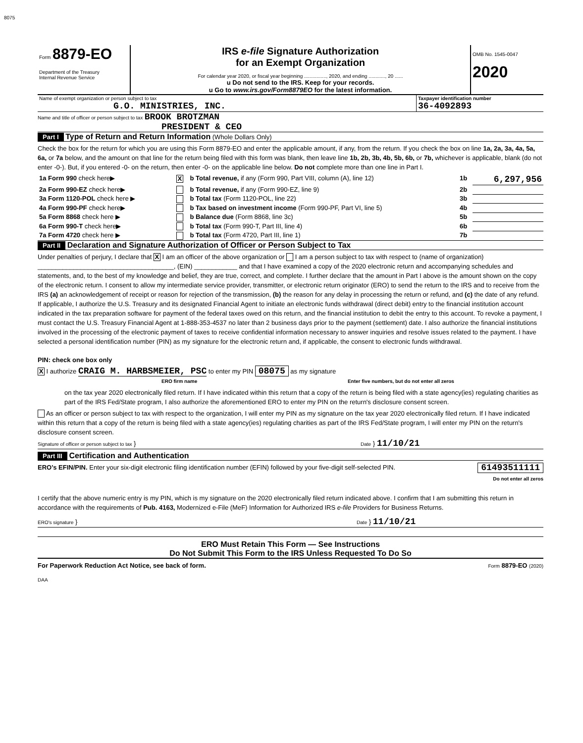8075
| Form 8879-EO Department of the Treasury Internal Revenue Service | IRS e-file Signature Authorization for an Exempt Organization For calendar year 2020, or fiscal year beginning ................, 2020, and ending ............, 20 ...... u Do not send to the IRS. Keep for your records. u Go to www.irs.gov/Form8879EO for the latest information. | OMB No. 1545-0047 2020 |
| Name of exempt organization or person subject to tax G.O. MINISTRIES, INC. | Taxpayer identification number 36-4092893 |
Name and title of officer or person subject to tax BROOK BROTZMAN
PRESIDENT & CEO
Part I Type of Return and Return Information (Whole Dollars Only)
Check the box for the return for which you are using this Form 8879-EO and enter the applicable amount, if any, from the return. If you check the box on line 1a, 2a, 3a, 4a, 5a, 6a, or 7a below, and the amount on that line for the return being filed with this form was blank, then leave line 1b, 2b, 3b, 4b, 5b, 6b, or 7b, whichever is applicable, blank (do not enter -0-). But, if you entered -0- on the return, then enter -0- on the applicable line below. Do not complete more than one line in Part I.
| 1a Form 990 check here▶ | X | b Total revenue, if any (Form 990, Part VIII, column (A), line 12) | 1b | 6,297,956 |
| 2a Form 990-EZ check here▶ | | b Total revenue, if any (Form 990-EZ, line 9) | 2b | |
| 3a Form 1120-POL check here ▶ | | b Total tax (Form 1120-POL, line 22) | 3b | |
| 4a Form 990-PF check here▶ | | b Tax based on investment income (Form 990-PF, Part VI, line 5) | 4b | |
| 5a Form 8868 check here ▶ | | b Balance due (Form 8868, line 3c) | 5b | |
| 6a Form 990-T check here▶ | | b Total tax (Form 990-T, Part III, line 4) | 6b | |
| 7a Form 4720 check here ▶ | | b Total tax (Form 4720, Part III, line 1) | 7b | |
Part II Declaration and Signature Authorization of Officer or Person Subject to Tax
Under penalties of perjury, I declare that X I am an officer of the above organization or I am a person subject to tax with respect to (name of organization) ______________________________________, (EIN) ____________ and that I have examined a copy of the 2020 electronic return and accompanying schedules and statements, and, to the best of my knowledge and belief, they are true, correct, and complete. I further declare that the amount in Part I above is the amount shown on the copy of the electronic return. I consent to allow my intermediate service provider, transmitter, or electronic return originator (ERO) to send the return to the IRS and to receive from the IRS (a) an acknowledgement of receipt or reason for rejection of the transmission, (b) the reason for any delay in processing the return or refund, and (c) the date of any refund. If applicable, I authorize the U.S. Treasury and its designated Financial Agent to initiate an electronic funds withdrawal (direct debit) entry to the financial institution account indicated in the tax preparation software for payment of the federal taxes owed on this return, and the financial institution to debit the entry to this account. To revoke a payment, I must contact the U.S. Treasury Financial Agent at 1-888-353-4537 no later than 2 business days prior to the payment (settlement) date. I also authorize the financial institutions involved in the processing of the electronic payment of taxes to receive confidential information necessary to answer inquiries and resolve issues related to the payment. I have selected a personal identification number (PIN) as my signature for the electronic return and, if applicable, the consent to electronic funds withdrawal.
PIN: check one box only
X I authorize CRAIG M. HARBSMEIER, PSC to enter my PIN 08075 as my signature
ERO firm name Enter five numbers, but do not enter all zeros
on the tax year 2020 electronically filed return. If I have indicated within this return that a copy of the return is being filed with a state agency(ies) regulating charities as part of the IRS Fed/State program, I also authorize the aforementioned ERO to enter my PIN on the return's disclosure consent screen.
As an officer or person subject to tax with respect to the organization, I will enter my PIN as my signature on the tax year 2020 electronically filed return. If I have indicated within this return that a copy of the return is being filed with a state agency(ies) regulating charities as part of the IRS Fed/State program, I will enter my PIN on the return's disclosure consent screen.
Signature of officer or person subject to tax } Date } 11/10/21
Part III Certification and Authentication
ERO's EFIN/PIN. Enter your six-digit electronic filing identification number (EFIN) followed by your five-digit self-selected PIN. 61493511111
Do not enter all zeros
I certify that the above numeric entry is my PIN, which is my signature on the 2020 electronically filed return indicated above. I confirm that I am submitting this return in accordance with the requirements of Pub. 4163, Modernized e-File (MeF) Information for Authorized IRS e-file Providers for Business Returns.
ERO's signature } Date } 11/10/21
ERO Must Retain This Form — See Instructions
Do Not Submit This Form to the IRS Unless Requested To Do So
For Paperwork Reduction Act Notice, see back of form. Form 8879-EO (2020)
DAA